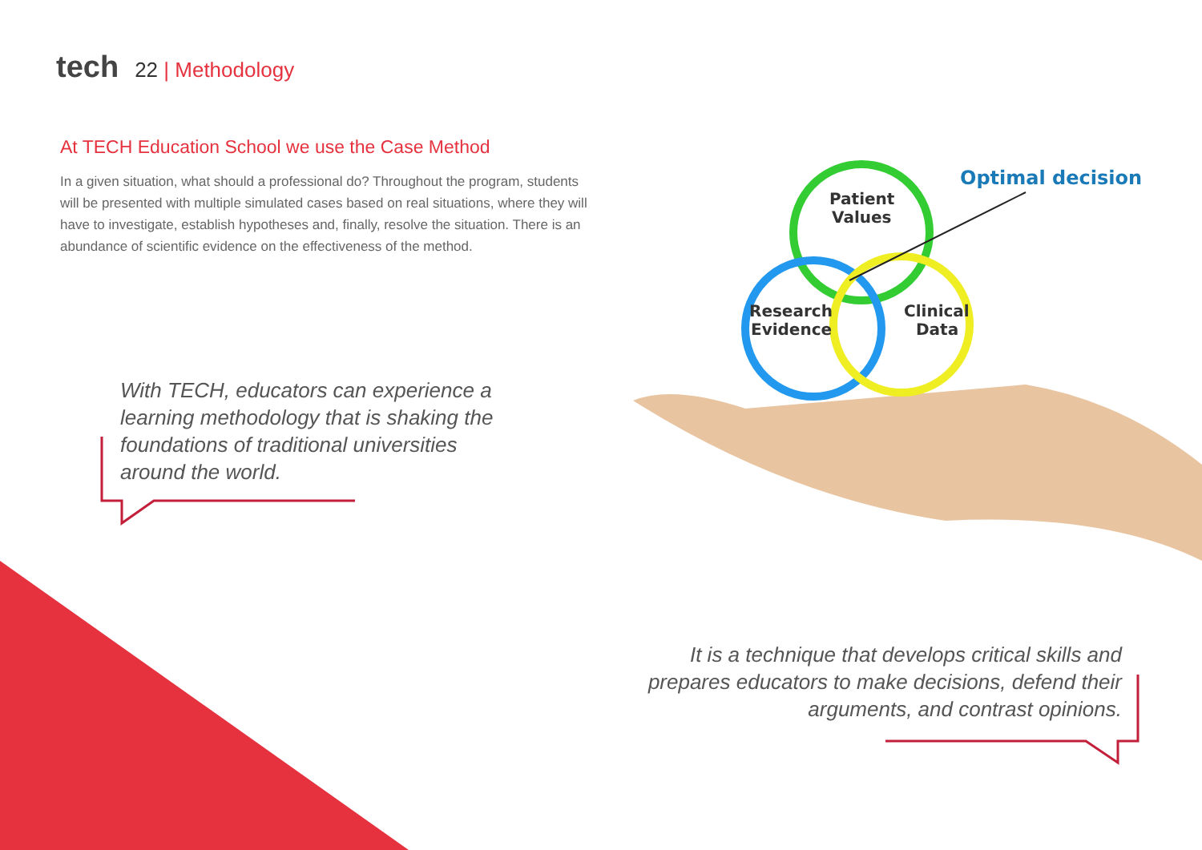tech 22 | Methodology
At TECH Education School we use the Case Method
In a given situation, what should a professional do? Throughout the program, students will be presented with multiple simulated cases based on real situations, where they will have to investigate, establish hypotheses and, finally, resolve the situation. There is an abundance of scientific evidence on the effectiveness of the method.
Patient
Values
Research
Evidence
Clinical
Data
Optimal decision
With TECH, educators can experience a learning methodology that is shaking the foundations of traditional universities around the world.
It is a technique that develops critical skills and prepares educators to make decisions, defend their arguments, and contrast opinions.